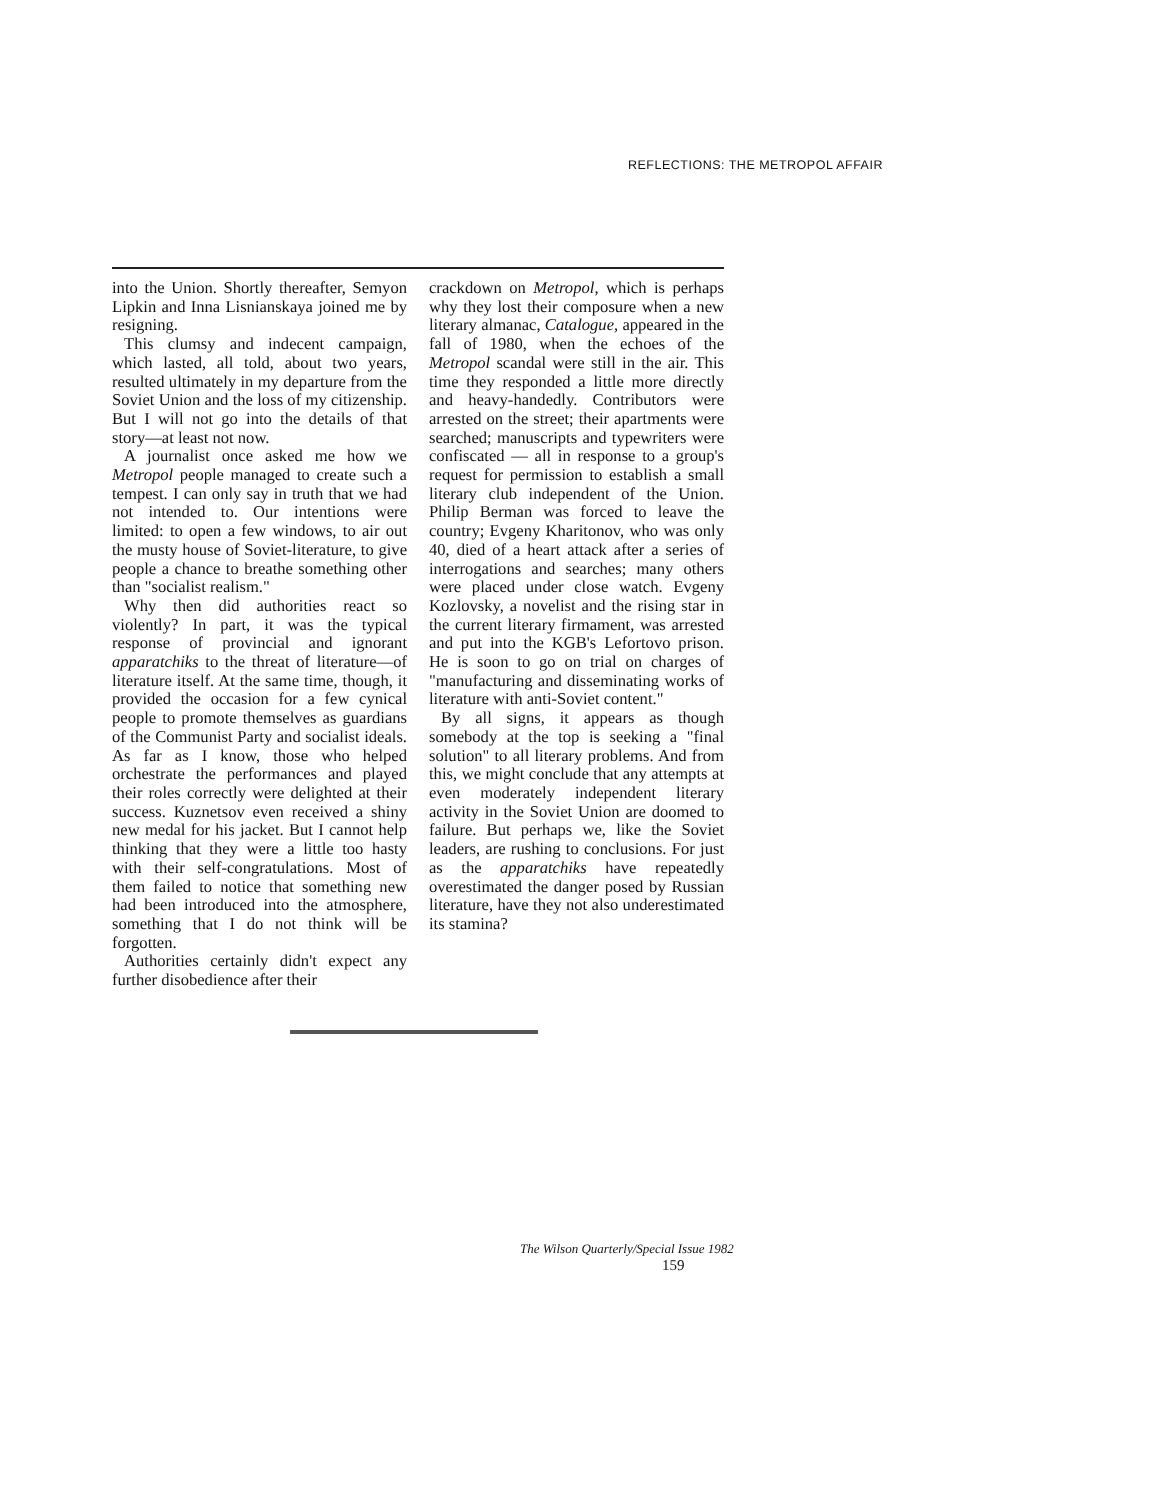REFLECTIONS: THE METROPOL AFFAIR
into the Union. Shortly thereafter, Semyon Lipkin and Inna Lisnianskaya joined me by resigning.
This clumsy and indecent campaign, which lasted, all told, about two years, resulted ultimately in my departure from the Soviet Union and the loss of my citizenship. But I will not go into the details of that story—at least not now.
A journalist once asked me how we Metropol people managed to create such a tempest. I can only say in truth that we had not intended to. Our intentions were limited: to open a few windows, to air out the musty house of Soviet-literature, to give people a chance to breathe something other than "socialist realism."
Why then did authorities react so violently? In part, it was the typical response of provincial and ignorant apparatchiks to the threat of literature—of literature itself. At the same time, though, it provided the occasion for a few cynical people to promote themselves as guardians of the Communist Party and socialist ideals. As far as I know, those who helped orchestrate the performances and played their roles correctly were delighted at their success. Kuznetsov even received a shiny new medal for his jacket. But I cannot help thinking that they were a little too hasty with their self-congratulations. Most of them failed to notice that something new had been introduced into the atmosphere, something that I do not think will be forgotten.
Authorities certainly didn't expect any further disobedience after their
crackdown on Metropol, which is perhaps why they lost their composure when a new literary almanac, Catalogue, appeared in the fall of 1980, when the echoes of the Metropol scandal were still in the air. This time they responded a little more directly and heavy-handedly. Contributors were arrested on the street; their apartments were searched; manuscripts and typewriters were confiscated — all in response to a group's request for permission to establish a small literary club independent of the Union. Philip Berman was forced to leave the country; Evgeny Kharitonov, who was only 40, died of a heart attack after a series of interrogations and searches; many others were placed under close watch. Evgeny Kozlovsky, a novelist and the rising star in the current literary firmament, was arrested and put into the KGB's Lefortovo prison. He is soon to go on trial on charges of "manufacturing and disseminating works of literature with anti-Soviet content."
By all signs, it appears as though somebody at the top is seeking a "final solution" to all literary problems. And from this, we might conclude that any attempts at even moderately independent literary activity in the Soviet Union are doomed to failure. But perhaps we, like the Soviet leaders, are rushing to conclusions. For just as the apparatchiks have repeatedly overestimated the danger posed by Russian literature, have they not also underestimated its stamina?
The Wilson Quarterly/Special Issue 1982
159